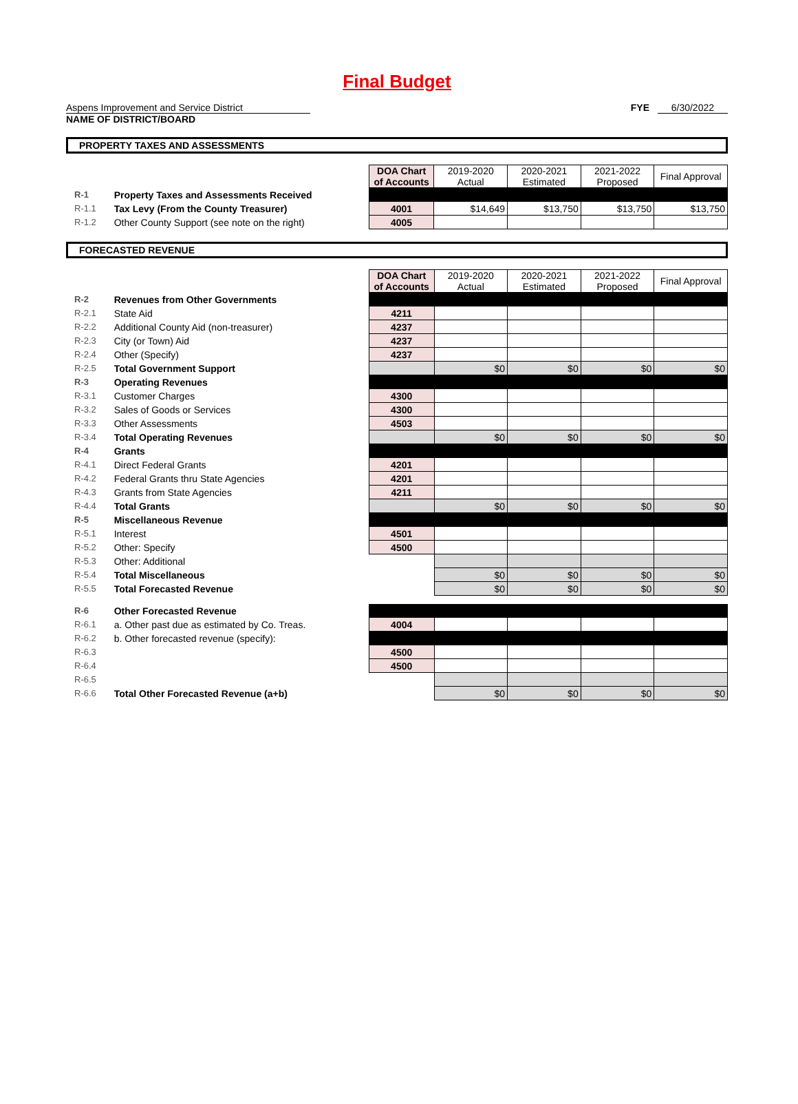Final Budget
Aspens Improvement and Service District
NAME OF DISTRICT/BOARD
FYE 6/30/2022
PROPERTY TAXES AND ASSESSMENTS
| | | DOA Chart of Accounts | 2019-2020 Actual | 2020-2021 Estimated | 2021-2022 Proposed | Final Approval |
| R-1 | Property Taxes and Assessments Received | | | | | |
| R-1.1 | Tax Levy (From the County Treasurer) | 4001 | $14,649 | $13,750 | $13,750 | $13,750 |
| R-1.2 | Other County Support (see note on the right) | 4005 | | | | |
FORECASTED REVENUE
| | | DOA Chart of Accounts | 2019-2020 Actual | 2020-2021 Estimated | 2021-2022 Proposed | Final Approval |
| R-2 | Revenues from Other Governments | | | | | |
| R-2.1 | State Aid | 4211 | | | | |
| R-2.2 | Additional County Aid (non-treasurer) | 4237 | | | | |
| R-2.3 | City (or Town) Aid | 4237 | | | | |
| R-2.4 | Other (Specify) | 4237 | | | | |
| R-2.5 | Total Government Support | | $0 | $0 | $0 | $0 |
| R-3 | Operating Revenues | | | | | |
| R-3.1 | Customer Charges | 4300 | | | | |
| R-3.2 | Sales of Goods or Services | 4300 | | | | |
| R-3.3 | Other Assessments | 4503 | | | | |
| R-3.4 | Total Operating Revenues | | $0 | $0 | $0 | $0 |
| R-4 | Grants | | | | | |
| R-4.1 | Direct Federal Grants | 4201 | | | | |
| R-4.2 | Federal Grants thru State Agencies | 4201 | | | | |
| R-4.3 | Grants from State Agencies | 4211 | | | | |
| R-4.4 | Total Grants | | $0 | $0 | $0 | $0 |
| R-5 | Miscellaneous Revenue | | | | | |
| R-5.1 | Interest | 4501 | | | | |
| R-5.2 | Other: Specify | 4500 | | | | |
| R-5.3 | Other: Additional | | | | | |
| R-5.4 | Total Miscellaneous | | $0 | $0 | $0 | $0 |
| R-5.5 | Total Forecasted Revenue | | $0 | $0 | $0 | $0 |
| R-6 | Other Forecasted Revenue | | | | | |
| R-6.1 | a. Other past due as estimated by Co. Treas. | 4004 | | | | |
| R-6.2 | b. Other forecasted revenue (specify): | | | | | |
| R-6.3 | | 4500 | | | | |
| R-6.4 | | 4500 | | | | |
| R-6.5 | | | | | | |
| R-6.6 | Total Other Forecasted Revenue (a+b) | | $0 | $0 | $0 | $0 |